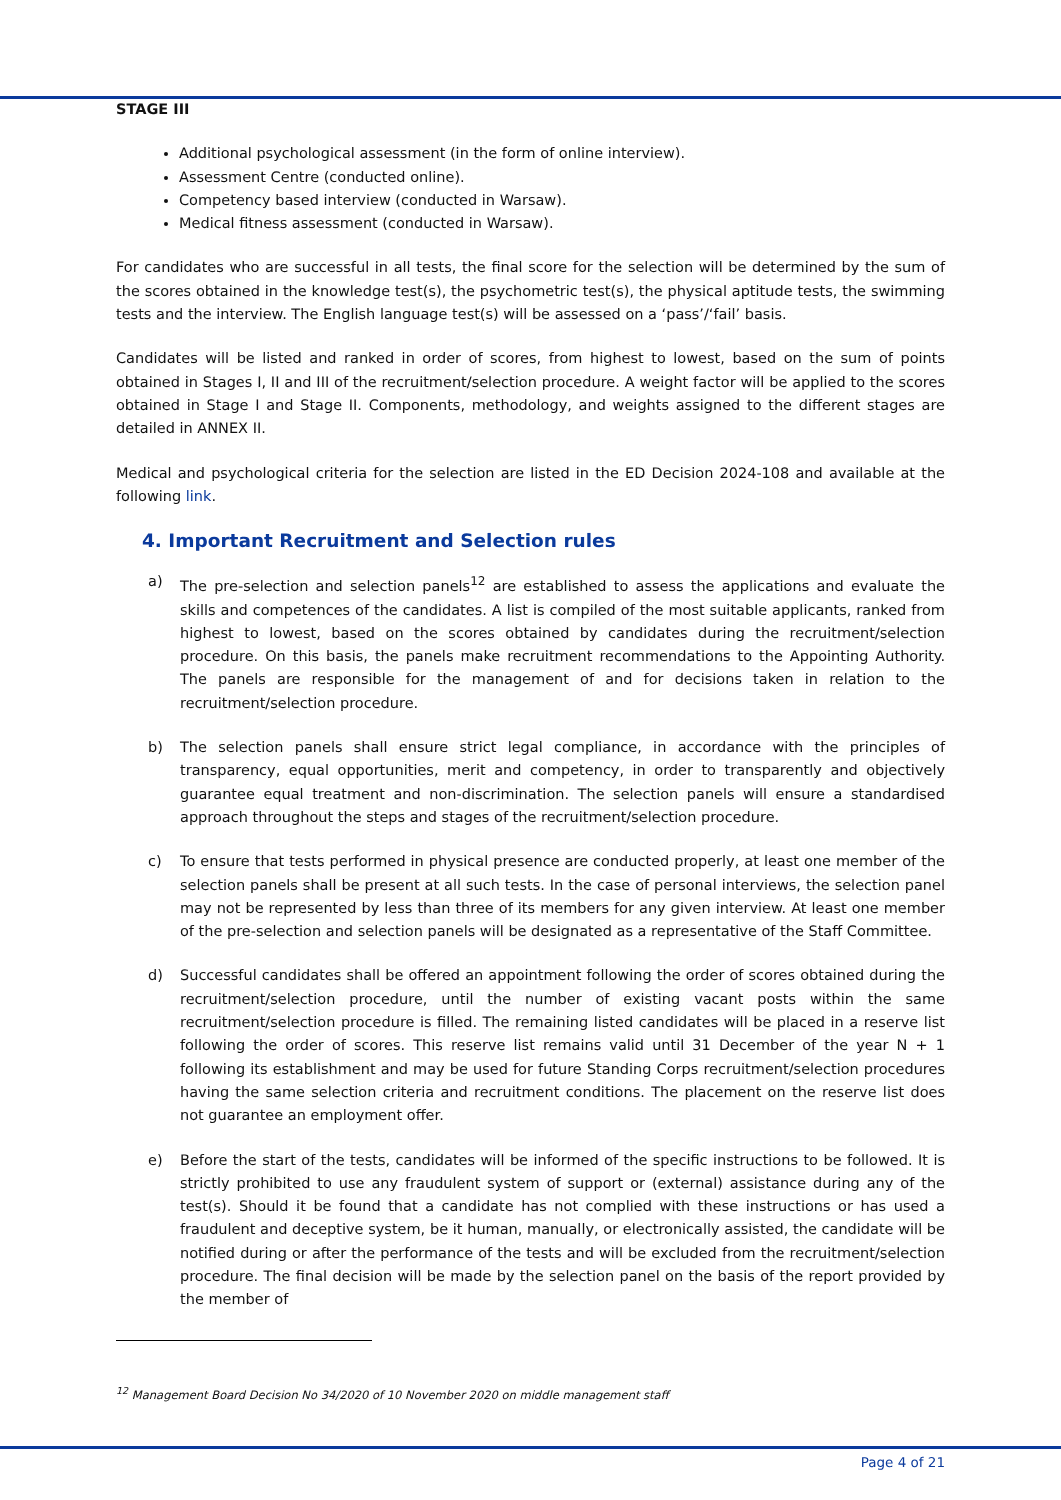STAGE III
Additional psychological assessment (in the form of online interview).
Assessment Centre (conducted online).
Competency based interview (conducted in Warsaw).
Medical fitness assessment (conducted in Warsaw).
For candidates who are successful in all tests, the final score for the selection will be determined by the sum of the scores obtained in the knowledge test(s), the psychometric test(s), the physical aptitude tests, the swimming tests and the interview. The English language test(s) will be assessed on a ‘pass’/‘fail’ basis.
Candidates will be listed and ranked in order of scores, from highest to lowest, based on the sum of points obtained in Stages I, II and III of the recruitment/selection procedure. A weight factor will be applied to the scores obtained in Stage I and Stage II. Components, methodology, and weights assigned to the different stages are detailed in ANNEX II.
Medical and psychological criteria for the selection are listed in the ED Decision 2024-108 and available at the following link.
4. Important Recruitment and Selection rules
a) The pre-selection and selection panels<sup>12</sup> are established to assess the applications and evaluate the skills and competences of the candidates. A list is compiled of the most suitable applicants, ranked from highest to lowest, based on the scores obtained by candidates during the recruitment/selection procedure. On this basis, the panels make recruitment recommendations to the Appointing Authority. The panels are responsible for the management of and for decisions taken in relation to the recruitment/selection procedure.
b) The selection panels shall ensure strict legal compliance, in accordance with the principles of transparency, equal opportunities, merit and competency, in order to transparently and objectively guarantee equal treatment and non-discrimination. The selection panels will ensure a standardised approach throughout the steps and stages of the recruitment/selection procedure.
c) To ensure that tests performed in physical presence are conducted properly, at least one member of the selection panels shall be present at all such tests. In the case of personal interviews, the selection panel may not be represented by less than three of its members for any given interview. At least one member of the pre-selection and selection panels will be designated as a representative of the Staff Committee.
d) Successful candidates shall be offered an appointment following the order of scores obtained during the recruitment/selection procedure, until the number of existing vacant posts within the same recruitment/selection procedure is filled. The remaining listed candidates will be placed in a reserve list following the order of scores. This reserve list remains valid until 31 December of the year N + 1 following its establishment and may be used for future Standing Corps recruitment/selection procedures having the same selection criteria and recruitment conditions. The placement on the reserve list does not guarantee an employment offer.
e) Before the start of the tests, candidates will be informed of the specific instructions to be followed. It is strictly prohibited to use any fraudulent system of support or (external) assistance during any of the test(s). Should it be found that a candidate has not complied with these instructions or has used a fraudulent and deceptive system, be it human, manually, or electronically assisted, the candidate will be notified during or after the performance of the tests and will be excluded from the recruitment/selection procedure. The final decision will be made by the selection panel on the basis of the report provided by the member of
<sup>12</sup> Management Board Decision No 34/2020 of 10 November 2020 on middle management staff
Page 4 of 21